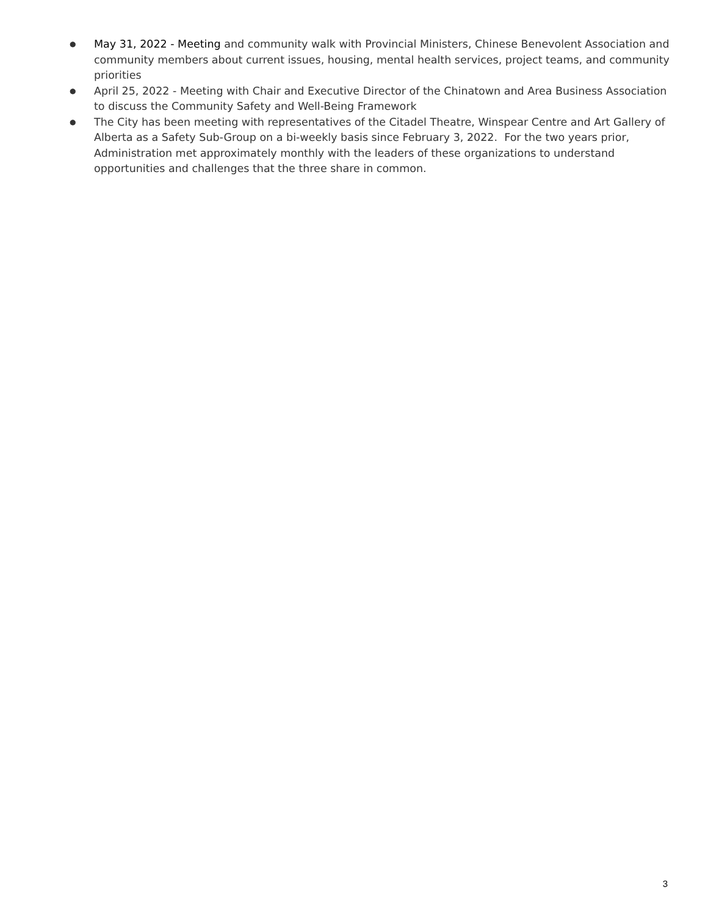● May 31, 2022 - Meeting and community walk with Provincial Ministers, Chinese Benevolent Association and community members about current issues, housing, mental health services, project teams, and community priorities
● April 25, 2022 - Meeting with Chair and Executive Director of the Chinatown and Area Business Association to discuss the Community Safety and Well-Being Framework
● The City has been meeting with representatives of the Citadel Theatre, Winspear Centre and Art Gallery of Alberta as a Safety Sub-Group on a bi-weekly basis since February 3, 2022. For the two years prior, Administration met approximately monthly with the leaders of these organizations to understand opportunities and challenges that the three share in common.
3